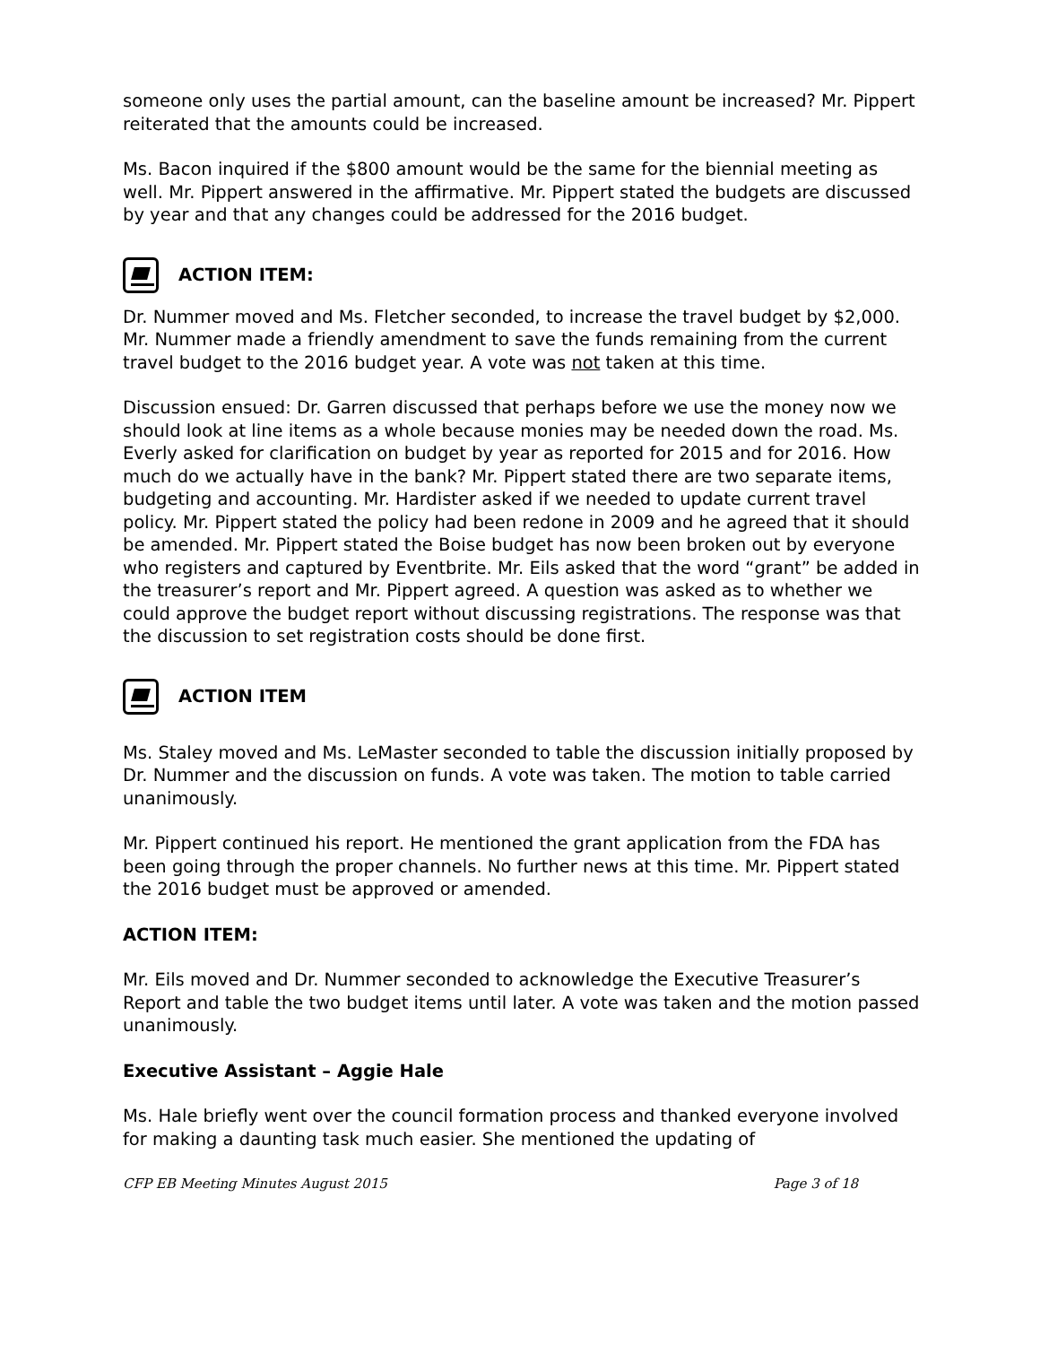someone only uses the partial amount, can the baseline amount be increased? Mr. Pippert reiterated that the amounts could be increased.
Ms. Bacon inquired if the $800 amount would be the same for the biennial meeting as well. Mr. Pippert answered in the affirmative. Mr. Pippert stated the budgets are discussed by year and that any changes could be addressed for the 2016 budget.
ACTION ITEM:
Dr. Nummer moved and Ms. Fletcher seconded, to increase the travel budget by $2,000. Mr. Nummer made a friendly amendment to save the funds remaining from the current travel budget to the 2016 budget year. A vote was not taken at this time.
Discussion ensued: Dr. Garren discussed that perhaps before we use the money now we should look at line items as a whole because monies may be needed down the road. Ms. Everly asked for clarification on budget by year as reported for 2015 and for 2016. How much do we actually have in the bank? Mr. Pippert stated there are two separate items, budgeting and accounting. Mr. Hardister asked if we needed to update current travel policy. Mr. Pippert stated the policy had been redone in 2009 and he agreed that it should be amended. Mr. Pippert stated the Boise budget has now been broken out by everyone who registers and captured by Eventbrite. Mr. Eils asked that the word “grant” be added in the treasurer’s report and Mr. Pippert agreed. A question was asked as to whether we could approve the budget report without discussing registrations. The response was that the discussion to set registration costs should be done first.
ACTION ITEM
Ms. Staley moved and Ms. LeMaster seconded to table the discussion initially proposed by Dr. Nummer and the discussion on funds. A vote was taken. The motion to table carried unanimously.
Mr. Pippert continued his report. He mentioned the grant application from the FDA has been going through the proper channels. No further news at this time. Mr. Pippert stated the 2016 budget must be approved or amended.
ACTION ITEM:
Mr. Eils moved and Dr. Nummer seconded to acknowledge the Executive Treasurer’s Report and table the two budget items until later. A vote was taken and the motion passed unanimously.
Executive Assistant – Aggie Hale
Ms. Hale briefly went over the council formation process and thanked everyone involved for making a daunting task much easier. She mentioned the updating of
CFP EB Meeting Minutes August 2015 Page 3 of 18